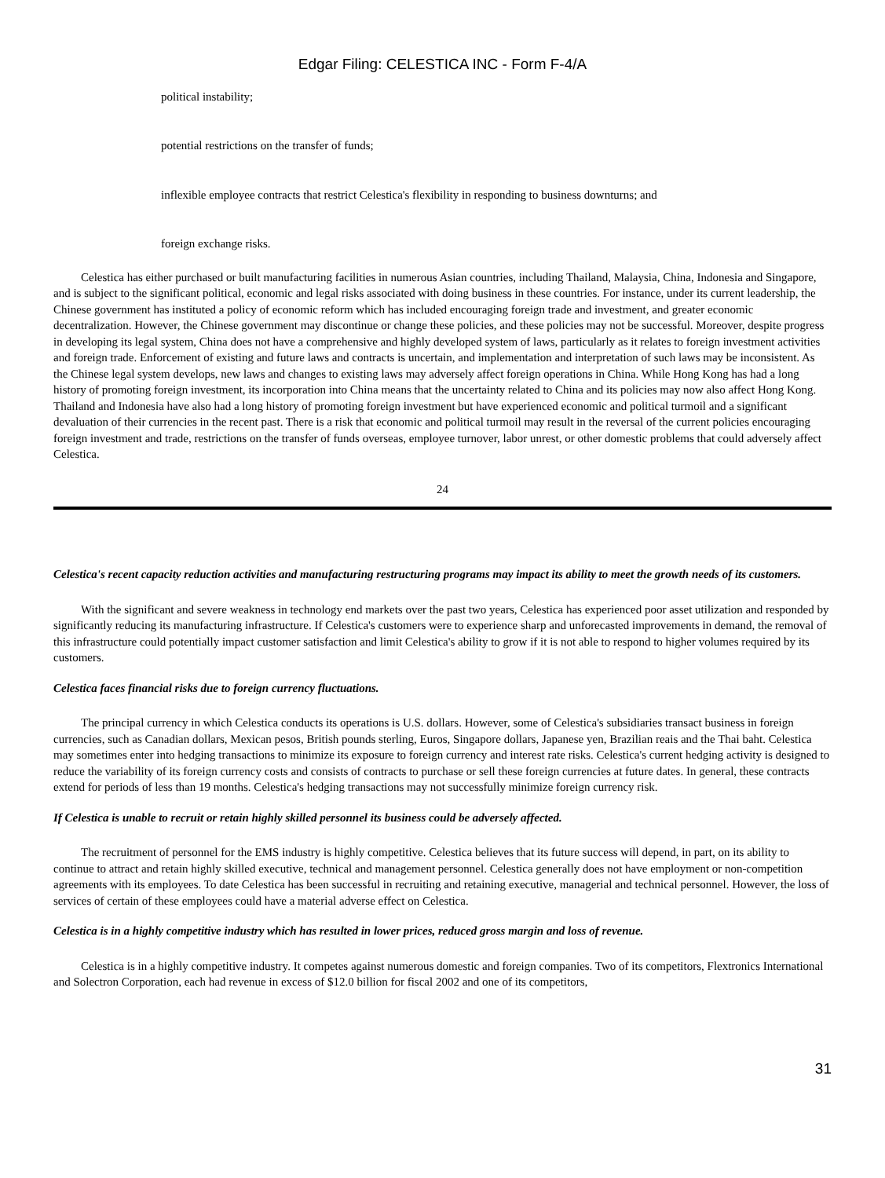Edgar Filing: CELESTICA INC - Form F-4/A
political instability;
potential restrictions on the transfer of funds;
inflexible employee contracts that restrict Celestica's flexibility in responding to business downturns; and
foreign exchange risks.
Celestica has either purchased or built manufacturing facilities in numerous Asian countries, including Thailand, Malaysia, China, Indonesia and Singapore, and is subject to the significant political, economic and legal risks associated with doing business in these countries. For instance, under its current leadership, the Chinese government has instituted a policy of economic reform which has included encouraging foreign trade and investment, and greater economic decentralization. However, the Chinese government may discontinue or change these policies, and these policies may not be successful. Moreover, despite progress in developing its legal system, China does not have a comprehensive and highly developed system of laws, particularly as it relates to foreign investment activities and foreign trade. Enforcement of existing and future laws and contracts is uncertain, and implementation and interpretation of such laws may be inconsistent. As the Chinese legal system develops, new laws and changes to existing laws may adversely affect foreign operations in China. While Hong Kong has had a long history of promoting foreign investment, its incorporation into China means that the uncertainty related to China and its policies may now also affect Hong Kong. Thailand and Indonesia have also had a long history of promoting foreign investment but have experienced economic and political turmoil and a significant devaluation of their currencies in the recent past. There is a risk that economic and political turmoil may result in the reversal of the current policies encouraging foreign investment and trade, restrictions on the transfer of funds overseas, employee turnover, labor unrest, or other domestic problems that could adversely affect Celestica.
24
Celestica's recent capacity reduction activities and manufacturing restructuring programs may impact its ability to meet the growth needs of its customers.
With the significant and severe weakness in technology end markets over the past two years, Celestica has experienced poor asset utilization and responded by significantly reducing its manufacturing infrastructure. If Celestica's customers were to experience sharp and unforecasted improvements in demand, the removal of this infrastructure could potentially impact customer satisfaction and limit Celestica's ability to grow if it is not able to respond to higher volumes required by its customers.
Celestica faces financial risks due to foreign currency fluctuations.
The principal currency in which Celestica conducts its operations is U.S. dollars. However, some of Celestica's subsidiaries transact business in foreign currencies, such as Canadian dollars, Mexican pesos, British pounds sterling, Euros, Singapore dollars, Japanese yen, Brazilian reais and the Thai baht. Celestica may sometimes enter into hedging transactions to minimize its exposure to foreign currency and interest rate risks. Celestica's current hedging activity is designed to reduce the variability of its foreign currency costs and consists of contracts to purchase or sell these foreign currencies at future dates. In general, these contracts extend for periods of less than 19 months. Celestica's hedging transactions may not successfully minimize foreign currency risk.
If Celestica is unable to recruit or retain highly skilled personnel its business could be adversely affected.
The recruitment of personnel for the EMS industry is highly competitive. Celestica believes that its future success will depend, in part, on its ability to continue to attract and retain highly skilled executive, technical and management personnel. Celestica generally does not have employment or non-competition agreements with its employees. To date Celestica has been successful in recruiting and retaining executive, managerial and technical personnel. However, the loss of services of certain of these employees could have a material adverse effect on Celestica.
Celestica is in a highly competitive industry which has resulted in lower prices, reduced gross margin and loss of revenue.
Celestica is in a highly competitive industry. It competes against numerous domestic and foreign companies. Two of its competitors, Flextronics International and Solectron Corporation, each had revenue in excess of $12.0 billion for fiscal 2002 and one of its competitors,
31